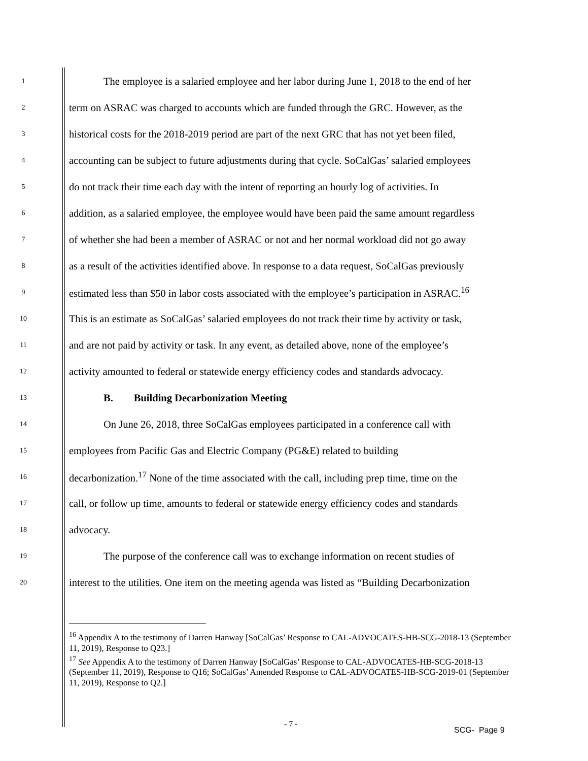1 The employee is a salaried employee and her labor during June 1, 2018 to the end of her
2 term on ASRAC was charged to accounts which are funded through the GRC. However, as the
3 historical costs for the 2018-2019 period are part of the next GRC that has not yet been filed,
4 accounting can be subject to future adjustments during that cycle. SoCalGas’ salaried employees
5 do not track their time each day with the intent of reporting an hourly log of activities. In
6 addition, as a salaried employee, the employee would have been paid the same amount regardless
7 of whether she had been a member of ASRAC or not and her normal workload did not go away
8 as a result of the activities identified above. In response to a data request, SoCalGas previously
9 estimated less than $50 in labor costs associated with the employee’s participation in ASRAC.<sup>16</sup>
10 This is an estimate as SoCalGas’ salaried employees do not track their time by activity or task,
11 and are not paid by activity or task. In any event, as detailed above, none of the employee’s
12 activity amounted to federal or statewide energy efficiency codes and standards advocacy.
13 B. Building Decarbonization Meeting
14 On June 26, 2018, three SoCalGas employees participated in a conference call with
15 employees from Pacific Gas and Electric Company (PG&E) related to building
16 decarbonization.<sup>17</sup> None of the time associated with the call, including prep time, time on the
17 call, or follow up time, amounts to federal or statewide energy efficiency codes and standards
18 advocacy.
19 The purpose of the conference call was to exchange information on recent studies of
20 interest to the utilities. One item on the meeting agenda was listed as “Building Decarbonization
<sup>16</sup> Appendix A to the testimony of Darren Hanway [SoCalGas’ Response to CAL-ADVOCATES-HB-SCG-2018-13 (September 11, 2019), Response to Q23.]
<sup>17</sup> See Appendix A to the testimony of Darren Hanway [SoCalGas’ Response to CAL-ADVOCATES-HB-SCG-2018-13 (September 11, 2019), Response to Q16; SoCalGas’ Amended Response to CAL-ADVOCATES-HB-SCG-2019-01 (September 11, 2019), Response to Q2.]
- 7 -
SCG- Page 9